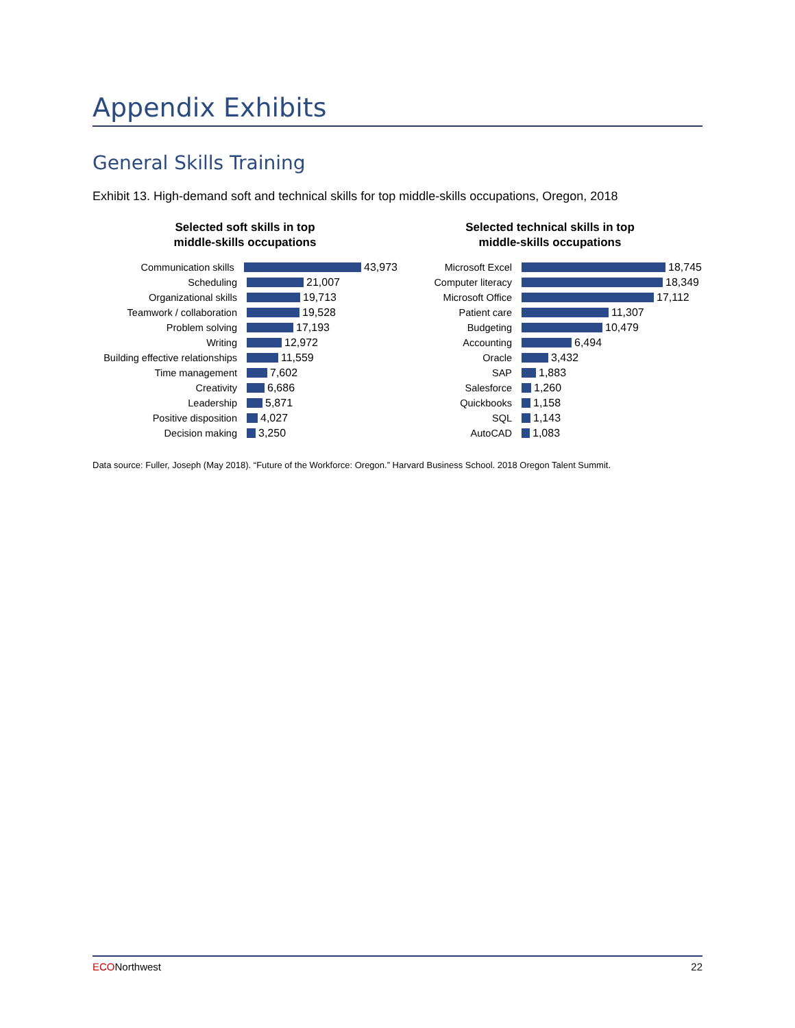Appendix Exhibits
General Skills Training
Exhibit 13. High-demand soft and technical skills for top middle-skills occupations, Oregon, 2018
Selected soft skills in top
middle-skills occupations
Communication skills 43,973
Scheduling 21,007
Organizational skills 19,713
Teamwork / collaboration 19,528
Problem solving 17,193
Writing 12,972
Building effective relationships
11,559
Time management 7,602
Creativity 6,686
Leadership 5,871
Positive disposition 4,027
Decision making 3,250
Selected technical skills in top
middle-skills occupations
Microsoft Excel 18,745
Computer literacy 18,349
Microsoft Office 17,112
Patient care 11,307
Budgeting 10,479
Accounting 6,494
Oracle 3,432
SAP 1,883
Salesforce 1,260
Quickbooks 1,158
SQL 1,143
AutoCAD 1,083
Data source: Fuller, Joseph (May 2018). “Future of the Workforce: Oregon.” Harvard Business School. 2018 Oregon Talent Summit.
ECONorthwest 22